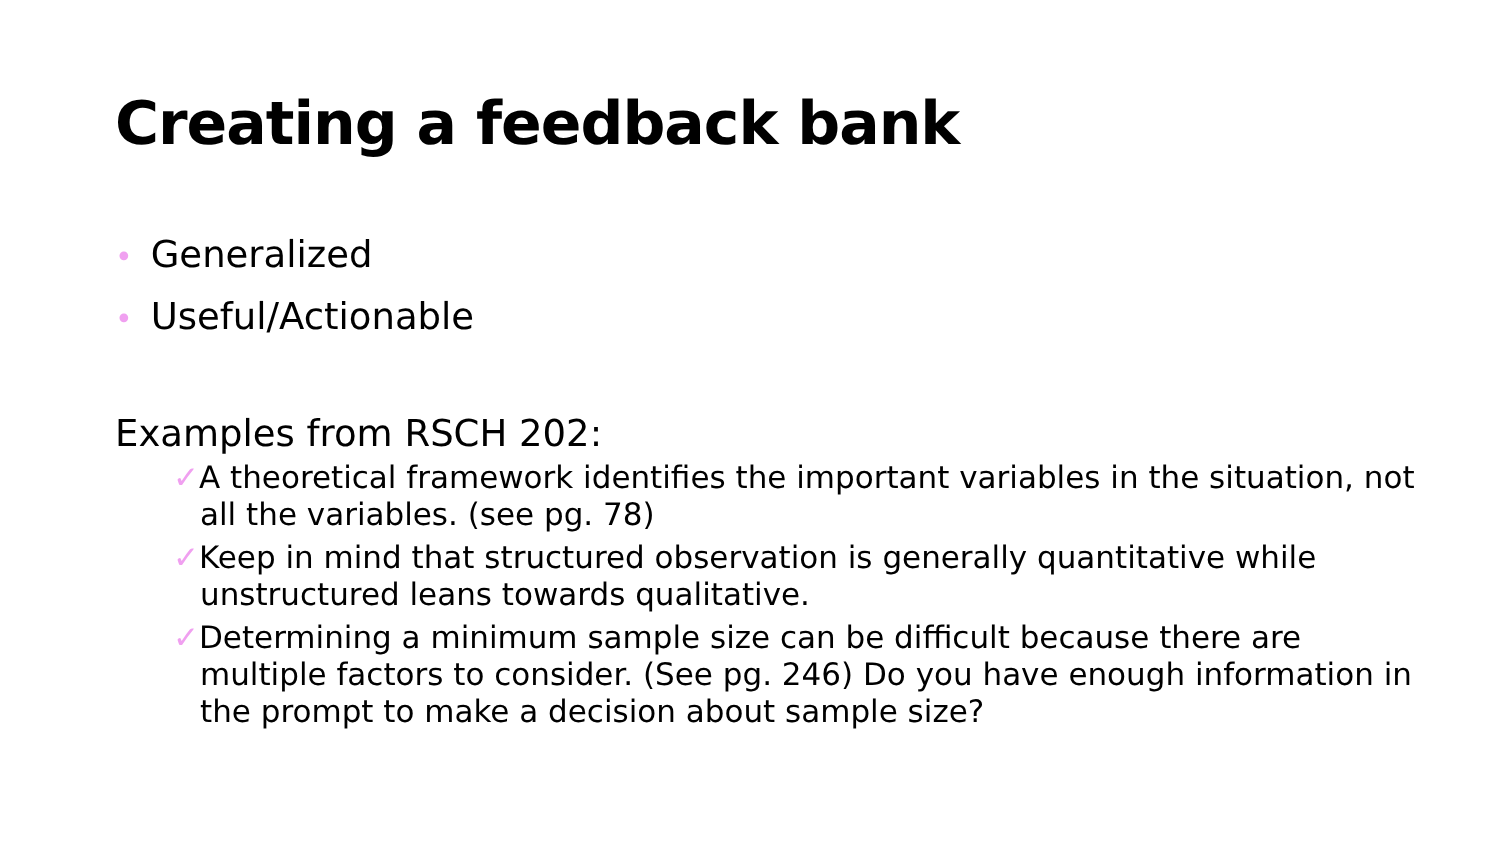Creating a feedback bank
• Generalized
• Useful/Actionable
Examples from RSCH 202:
✓A theoretical framework identifies the important variables in the situation, not all the variables. (see pg. 78)
✓Keep in mind that structured observation is generally quantitative while unstructured leans towards qualitative.
✓Determining a minimum sample size can be difficult because there are multiple factors to consider. (See pg. 246) Do you have enough information in the prompt to make a decision about sample size?